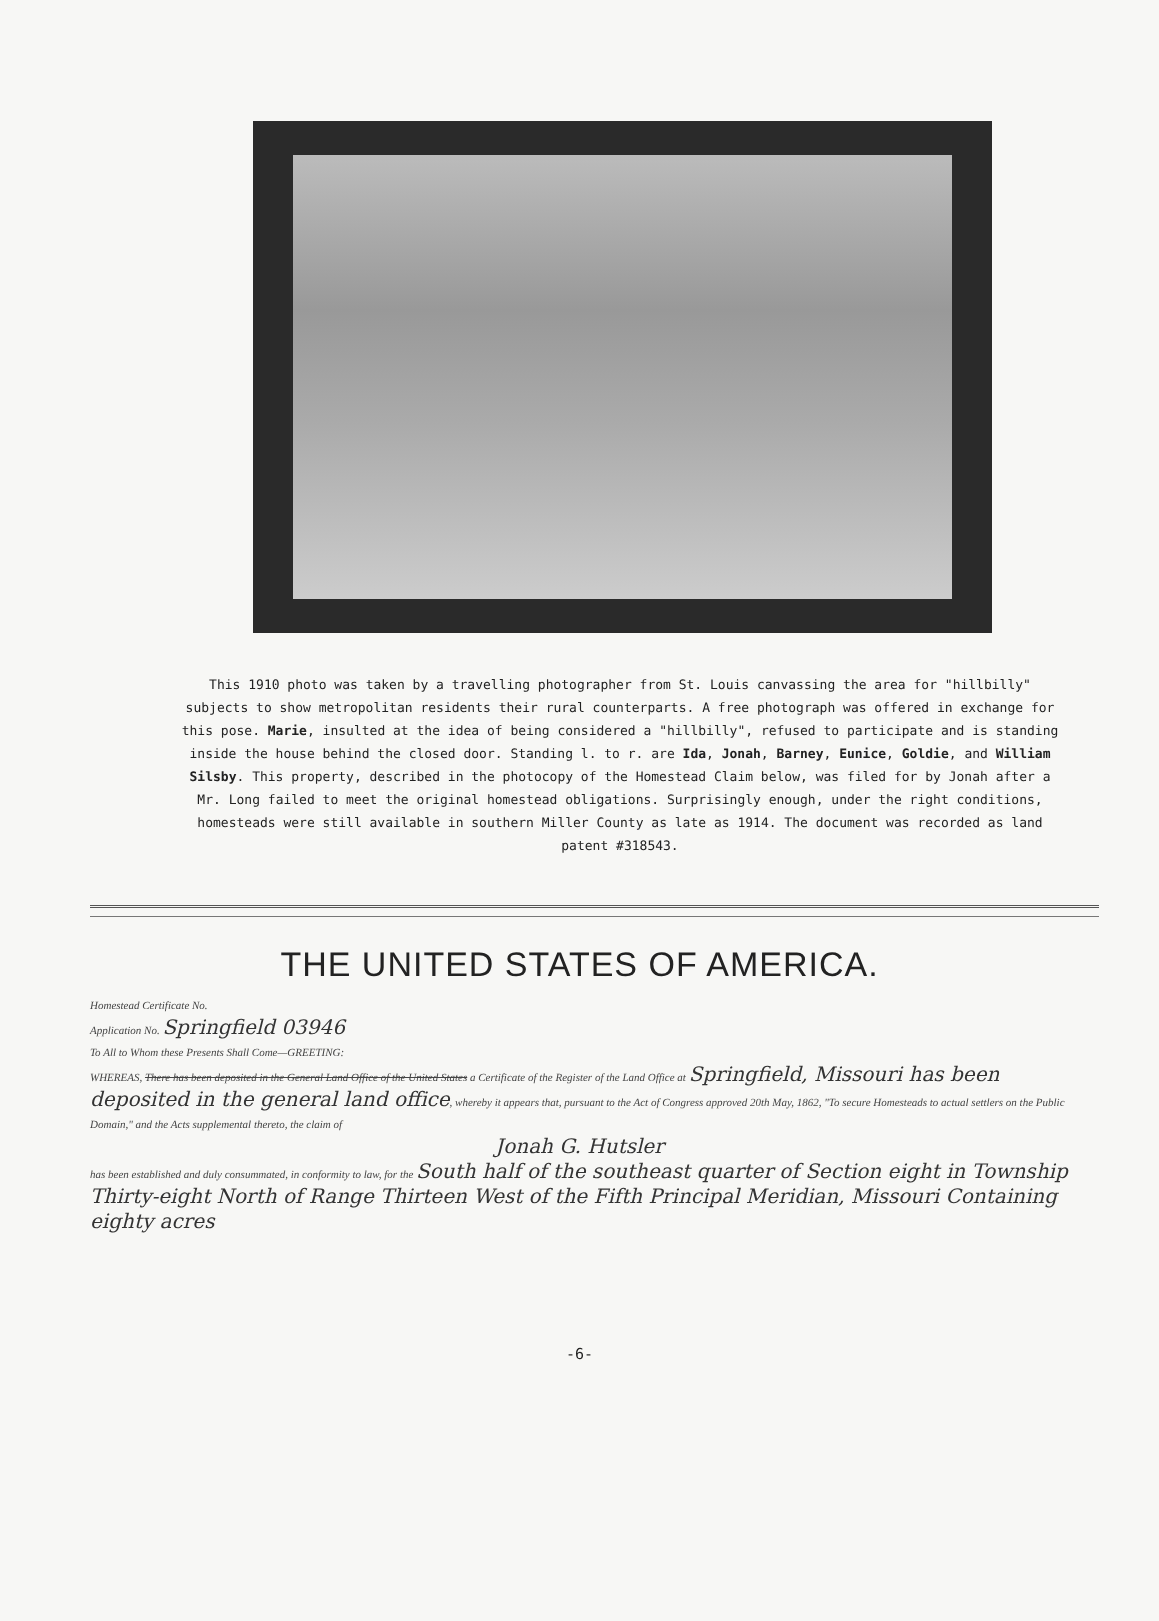This 1910 photo was taken by a travelling photographer from St. Louis canvassing the area for "hillbilly" subjects to show metropolitan residents their rural counterparts. A free photograph was offered in exchange for this pose. Marie, insulted at the idea of being considered a "hillbilly", refused to participate and is standing inside the house behind the closed door. Standing l. to r. are Ida, Jonah, Barney, Eunice, Goldie, and William Silsby. This property, described in the photocopy of the Homestead Claim below, was filed for by Jonah after a Mr. Long failed to meet the original homestead obligations. Surprisingly enough, under the right conditions, homesteads were still available in southern Miller County as late as 1914. The document was recorded as land patent #318543.
THE UNITED STATES OF AMERICA.
Homestead Certificate No.
Application No. Springfield 03946
To All to Whom these Presents Shall Come—GREETING:
WHEREAS, There has been deposited in the General Land Office of the United States a Certificate of the Register of the Land Office at Springfield, Missouri has been deposited in the general land office, whereby it appears that, pursuant to the Act of Congress approved 20th May, 1862, "To secure Homesteads to actual settlers on the Public Domain," and the Acts supplemental thereto, the claim of
Jonah G. Hutsler
has been established and duly consummated, in conformity to law, for the South half of the southeast quarter of Section eight in Township Thirty-eight North of Range Thirteen West of the Fifth Principal Meridian, Missouri Containing eighty acres
-6-